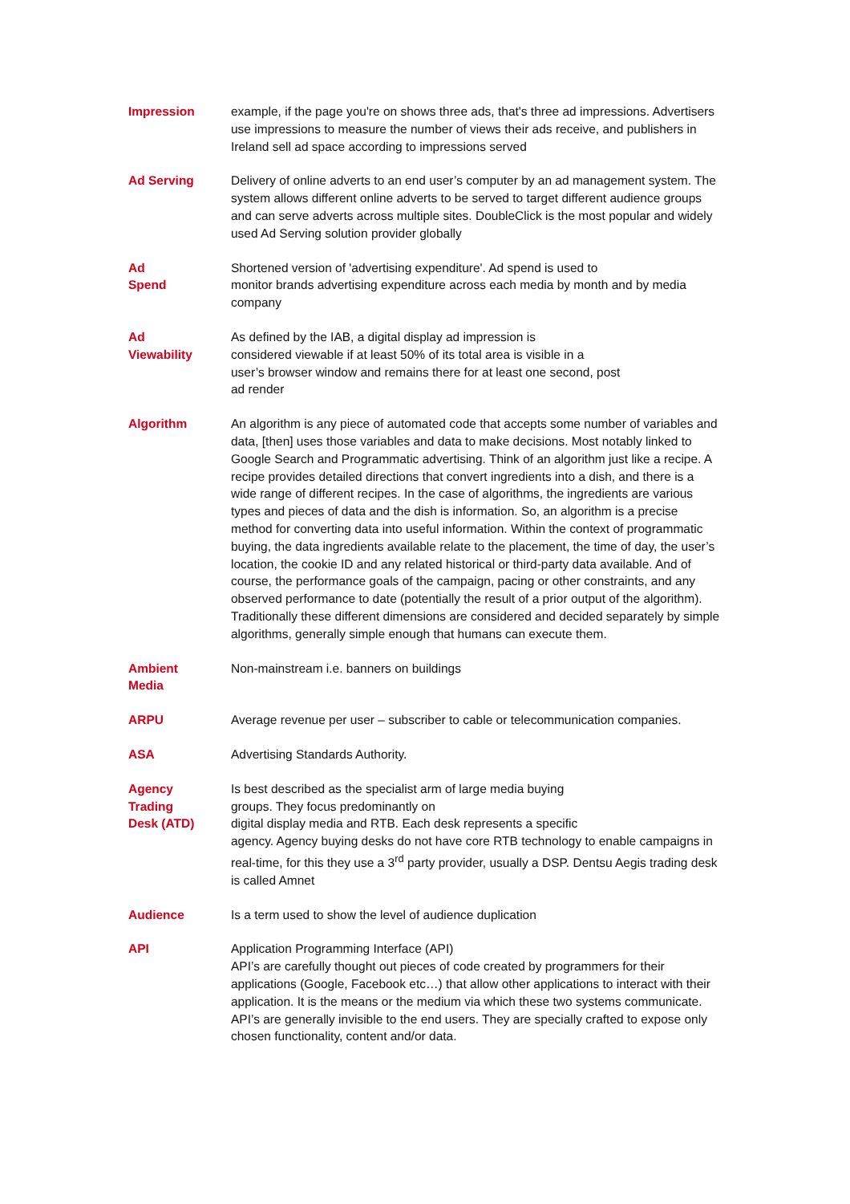Impression example, if the page you're on shows three ads, that's three ad impressions. Advertisers use impressions to measure the number of views their ads receive, and publishers in Ireland sell ad space according to impressions served
Ad Serving Delivery of online adverts to an end user’s computer by an ad management system. The system allows different online adverts to be served to target different audience groups and can serve adverts across multiple sites. DoubleClick is the most popular and widely used Ad Serving solution provider globally
Ad
Spend
Shortened version of 'advertising expenditure'. Ad spend is used to
monitor brands advertising expenditure across each media by month and by media company
Ad
Viewability
As defined by the IAB, a digital display ad impression is
considered viewable if at least 50% of its total area is visible in a
user’s browser window and remains there for at least one second, post
ad render
Algorithm An algorithm is any piece of automated code that accepts some number of variables and data, [then] uses those variables and data to make decisions. Most notably linked to Google Search and Programmatic advertising. Think of an algorithm just like a recipe. A recipe provides detailed directions that convert ingredients into a dish, and there is a wide range of different recipes. In the case of algorithms, the ingredients are various types and pieces of data and the dish is information. So, an algorithm is a precise method for converting data into useful information. Within the context of programmatic buying, the data ingredients available relate to the placement, the time of day, the user’s location, the cookie ID and any related historical or third-party data available. And of course, the performance goals of the campaign, pacing or other constraints, and any observed performance to date (potentially the result of a prior output of the algorithm). Traditionally these different dimensions are considered and decided separately by simple algorithms, generally simple enough that humans can execute them.
Ambient
Media
Non-mainstream i.e. banners on buildings
ARPU Average revenue per user – subscriber to cable or telecommunication companies.
ASA Advertising Standards Authority.
Agency
Trading
Desk (ATD)
Is best described as the specialist arm of large media buying
groups. They focus predominantly on
digital display media and RTB. Each desk represents a specific
agency. Agency buying desks do not have core RTB technology to enable campaigns in real-time, for this they use a 3<sup>rd</sup> party provider, usually a DSP. Dentsu Aegis trading desk is called Amnet
Audience Is a term used to show the level of audience duplication
API Application Programming Interface (API)
API’s are carefully thought out pieces of code created by programmers for their applications (Google, Facebook etc…) that allow other applications to interact with their application. It is the means or the medium via which these two systems communicate. API’s are generally invisible to the end users. They are specially crafted to expose only chosen functionality, content and/or data.